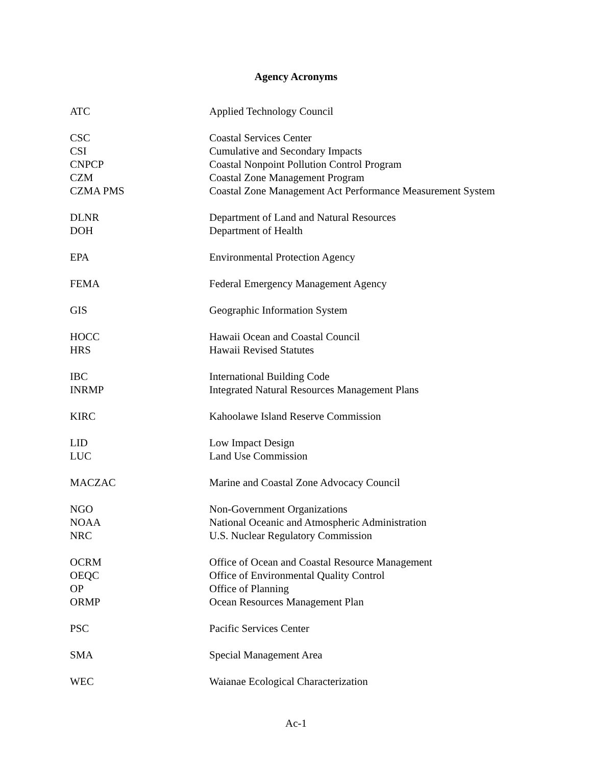Agency Acronyms
| ATC | Applied Technology Council |
| CSC | Coastal Services Center |
| CSI | Cumulative and Secondary Impacts |
| CNPCP | Coastal Nonpoint Pollution Control Program |
| CZM | Coastal Zone Management Program |
| CZMA PMS | Coastal Zone Management Act Performance Measurement System |
| DLNR | Department of Land and Natural Resources |
| DOH | Department of Health |
| EPA | Environmental Protection Agency |
| FEMA | Federal Emergency Management Agency |
| GIS | Geographic Information System |
| HOCC | Hawaii Ocean and Coastal Council |
| HRS | Hawaii Revised Statutes |
| IBC | International Building Code |
| INRMP | Integrated Natural Resources Management Plans |
| KIRC | Kahoolawe Island Reserve Commission |
| LID | Low Impact Design |
| LUC | Land Use Commission |
| MACZAC | Marine and Coastal Zone Advocacy Council |
| NGO | Non-Government Organizations |
| NOAA | National Oceanic and Atmospheric Administration |
| NRC | U.S. Nuclear Regulatory Commission |
| OCRM | Office of Ocean and Coastal Resource Management |
| OEQC | Office of Environmental Quality Control |
| OP | Office of Planning |
| ORMP | Ocean Resources Management Plan |
| PSC | Pacific Services Center |
| SMA | Special Management Area |
| WEC | Waianae Ecological Characterization |
Ac-1